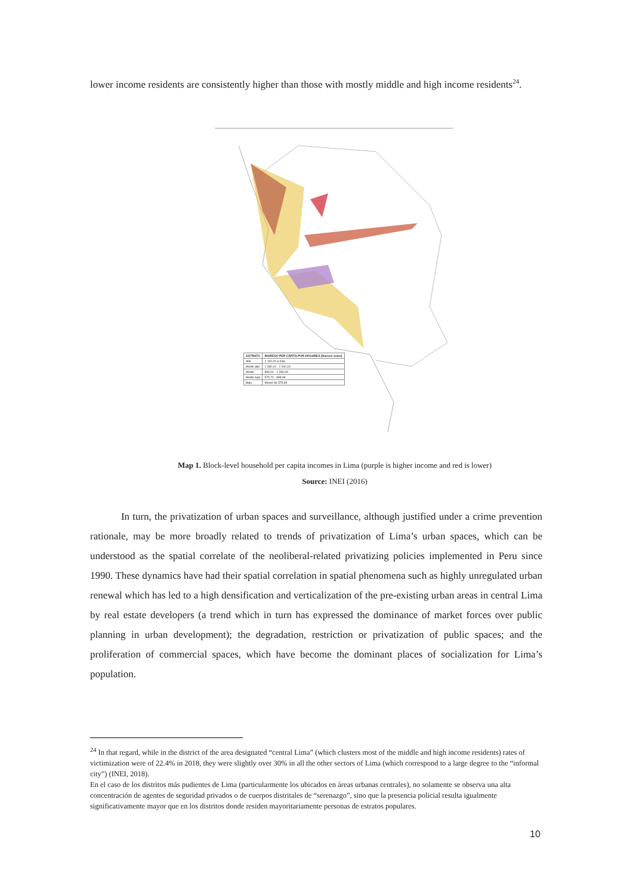lower income residents are consistently higher than those with mostly middle and high income residents<sup>24</sup>.
| ESTRATO | INGRESO PER CÁPITA POR HOGARES (Nuevos soles) |
| --- | --- |
| Alto | 2 192,20 a más |
| Medio alto | 1 330,10 - 2 192,19 |
| Medio | 899,00 - 1 330,09 |
| Medio bajo | 575,70 - 898,99 |
| Bajo | Menor de 575,69 |
Map 1. Block-level household per capita incomes in Lima (purple is higher income and red is lower)
Source: INEI (2016)
In turn, the privatization of urban spaces and surveillance, although justified under a crime prevention rationale, may be more broadly related to trends of privatization of Lima’s urban spaces, which can be understood as the spatial correlate of the neoliberal-related privatizing policies implemented in Peru since 1990. These dynamics have had their spatial correlation in spatial phenomena such as highly unregulated urban renewal which has led to a high densification and verticalization of the pre-existing urban areas in central Lima by real estate developers (a trend which in turn has expressed the dominance of market forces over public planning in urban development); the degradation, restriction or privatization of public spaces; and the proliferation of commercial spaces, which have become the dominant places of socialization for Lima’s population.
<sup>24</sup> In that regard, while in the district of the area designated “central Lima” (which clusters most of the middle and high income residents) rates of victimization were of 22.4% in 2018, they were slightly over 30% in all the other sectors of Lima (which correspond to a large degree to the “informal city”) (INEI, 2018).
En el caso de los distritos más pudientes de Lima (particularmente los ubicados en áreas urbanas centrales), no solamente se observa una alta concentración de agentes de seguridad privados o de cuerpos distritales de “serenazgo”, sino que la presencia policial resulta igualmente significativamente mayor que en los distritos donde residen mayoritariamente personas de estratos populares.
10